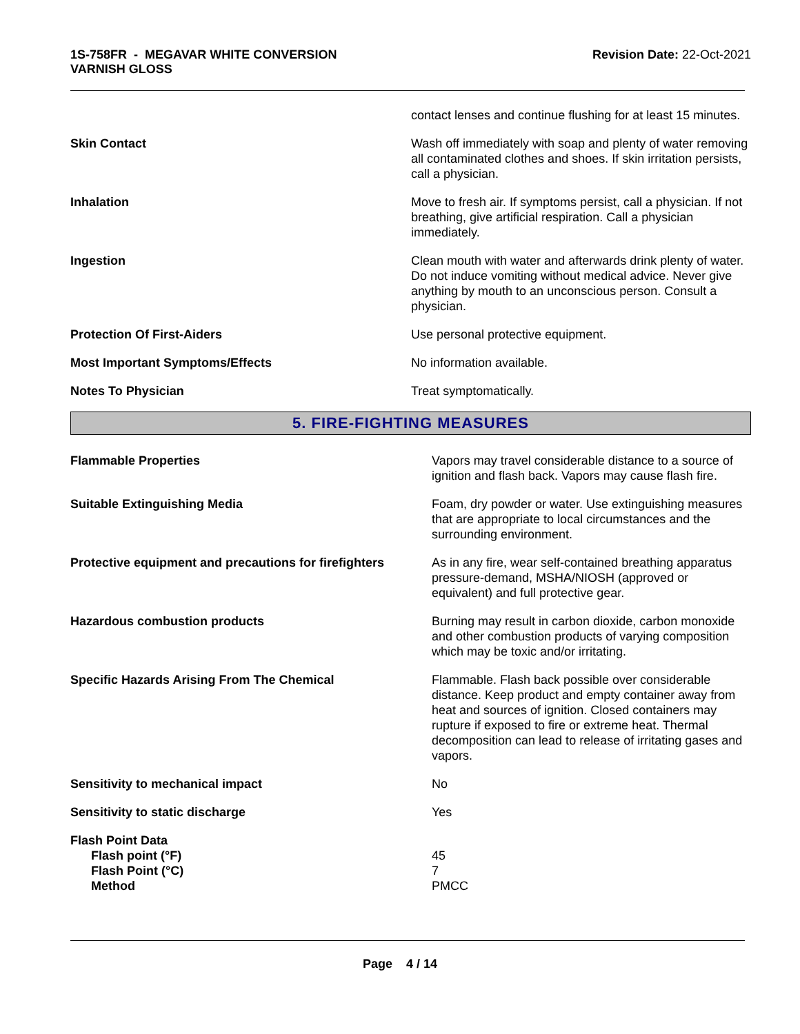1S-758FR - MEGAVAR WHITE CONVERSION
VARNISH GLOSS
Revision Date: 22-Oct-2021
| | contact lenses and continue flushing for at least 15 minutes. |
| Skin Contact | Wash off immediately with soap and plenty of water removing all contaminated clothes and shoes. If skin irritation persists, call a physician. |
| Inhalation | Move to fresh air. If symptoms persist, call a physician. If not breathing, give artificial respiration. Call a physician immediately. |
| Ingestion | Clean mouth with water and afterwards drink plenty of water. Do not induce vomiting without medical advice. Never give anything by mouth to an unconscious person. Consult a physician. |
| Protection Of First-Aiders | Use personal protective equipment. |
| Most Important Symptoms/Effects | No information available. |
| Notes To Physician | Treat symptomatically. |
5. FIRE-FIGHTING MEASURES
| Flammable Properties | Vapors may travel considerable distance to a source of ignition and flash back. Vapors may cause flash fire. |
| Suitable Extinguishing Media | Foam, dry powder or water. Use extinguishing measures that are appropriate to local circumstances and the surrounding environment. |
| Protective equipment and precautions for firefighters | As in any fire, wear self-contained breathing apparatus pressure-demand, MSHA/NIOSH (approved or equivalent) and full protective gear. |
| Hazardous combustion products | Burning may result in carbon dioxide, carbon monoxide and other combustion products of varying composition which may be toxic and/or irritating. |
| Specific Hazards Arising From The Chemical | Flammable. Flash back possible over considerable distance. Keep product and empty container away from heat and sources of ignition. Closed containers may rupture if exposed to fire or extreme heat. Thermal decomposition can lead to release of irritating gases and vapors. |
| Sensitivity to mechanical impact | No |
| Sensitivity to static discharge | Yes |
| Flash Point Data | |
| Flash point (°F) | 45 |
| Flash Point (°C) | 7 |
| Method | PMCC |
Page 4 / 14